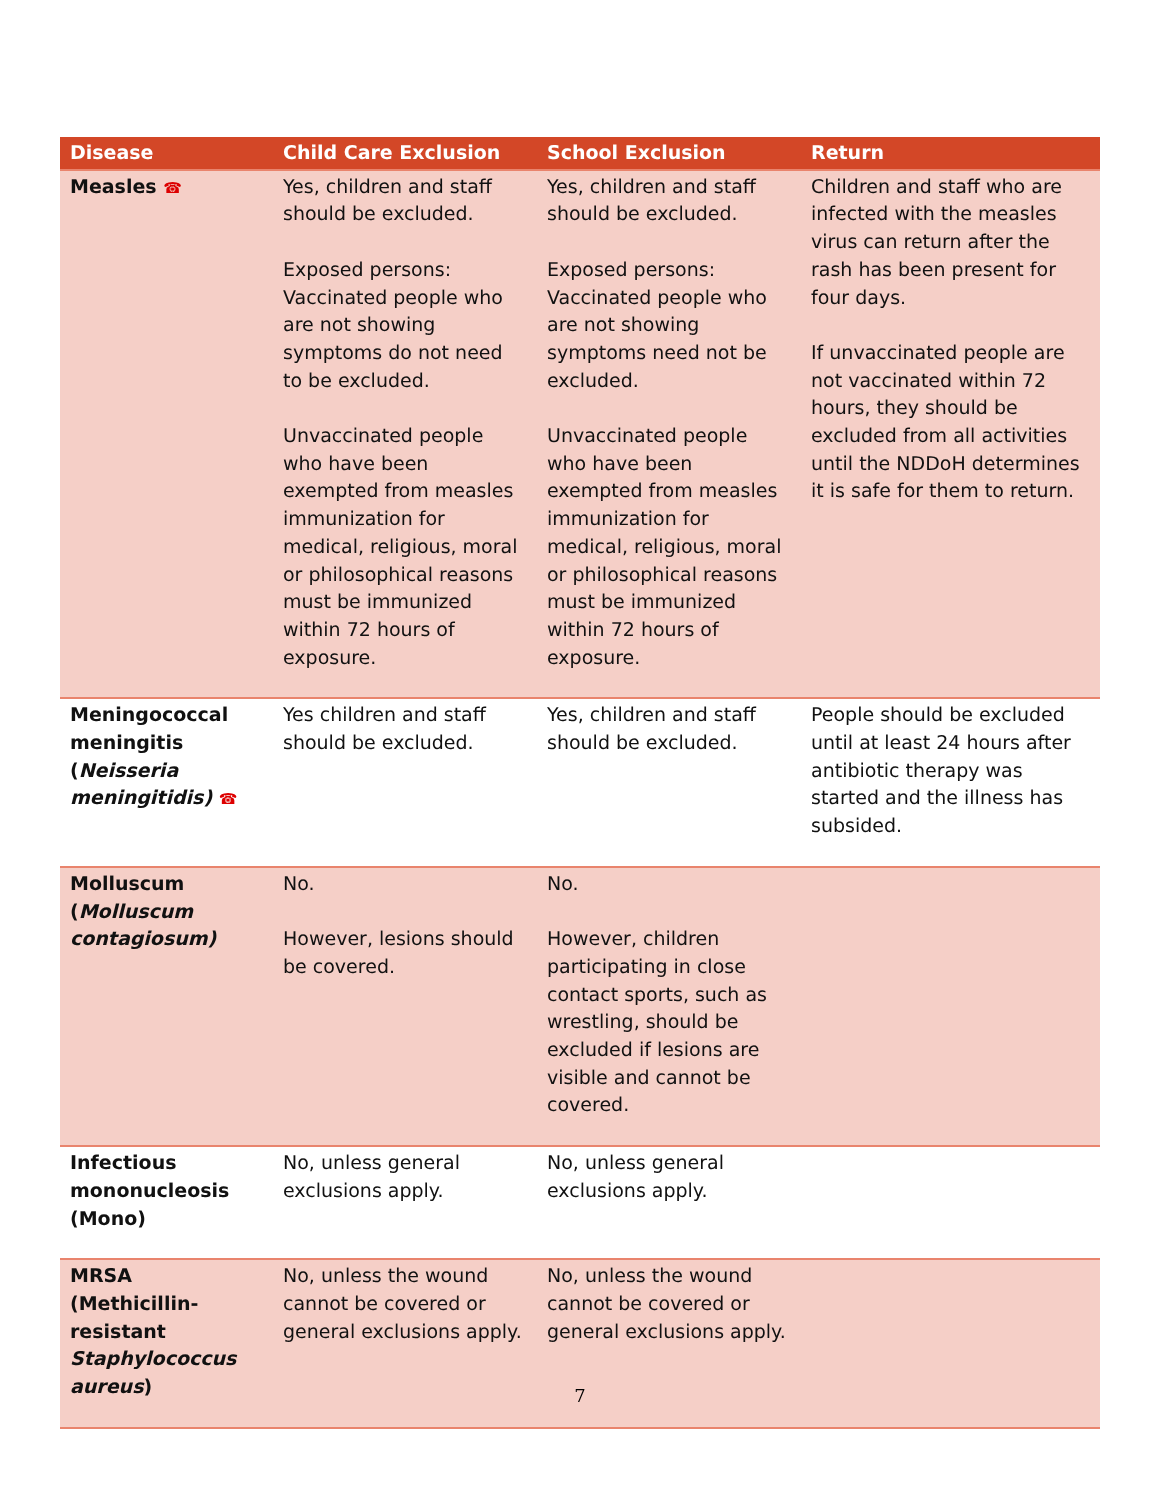| Disease | Child Care Exclusion | School Exclusion | Return |
| --- | --- | --- | --- |
| Measles ☎ | Yes, children and staff should be excluded. Exposed persons: Vaccinated people who are not showing symptoms do not need to be excluded. Unvaccinated people who have been exempted from measles immunization for medical, religious, moral or philosophical reasons must be immunized within 72 hours of exposure. | Yes, children and staff should be excluded. Exposed persons: Vaccinated people who are not showing symptoms need not be excluded. Unvaccinated people who have been exempted from measles immunization for medical, religious, moral or philosophical reasons must be immunized within 72 hours of exposure. | Children and staff who are infected with the measles virus can return after the rash has been present for four days. If unvaccinated people are not vaccinated within 72 hours, they should be excluded from all activities until the NDDoH determines it is safe for them to return. |
| Meningococcal meningitis ( Neisseria meningitidis) ☎ | Yes children and staff should be excluded. | Yes, children and staff should be excluded. | People should be excluded until at least 24 hours after antibiotic therapy was started and the illness has subsided. |
| Molluscum ( Molluscum contagiosum) | No. However, lesions should be covered. | No. However, children participating in close contact sports, such as wrestling, should be excluded if lesions are visible and cannot be covered. | |
| Infectious mononucleosis (Mono) | No, unless general exclusions apply. | No, unless general exclusions apply. | |
| MRSA (Methicillin-resistant Staphylococcus aureus ) | No, unless the wound cannot be covered or general exclusions apply. | No, unless the wound cannot be covered or general exclusions apply. | |
7